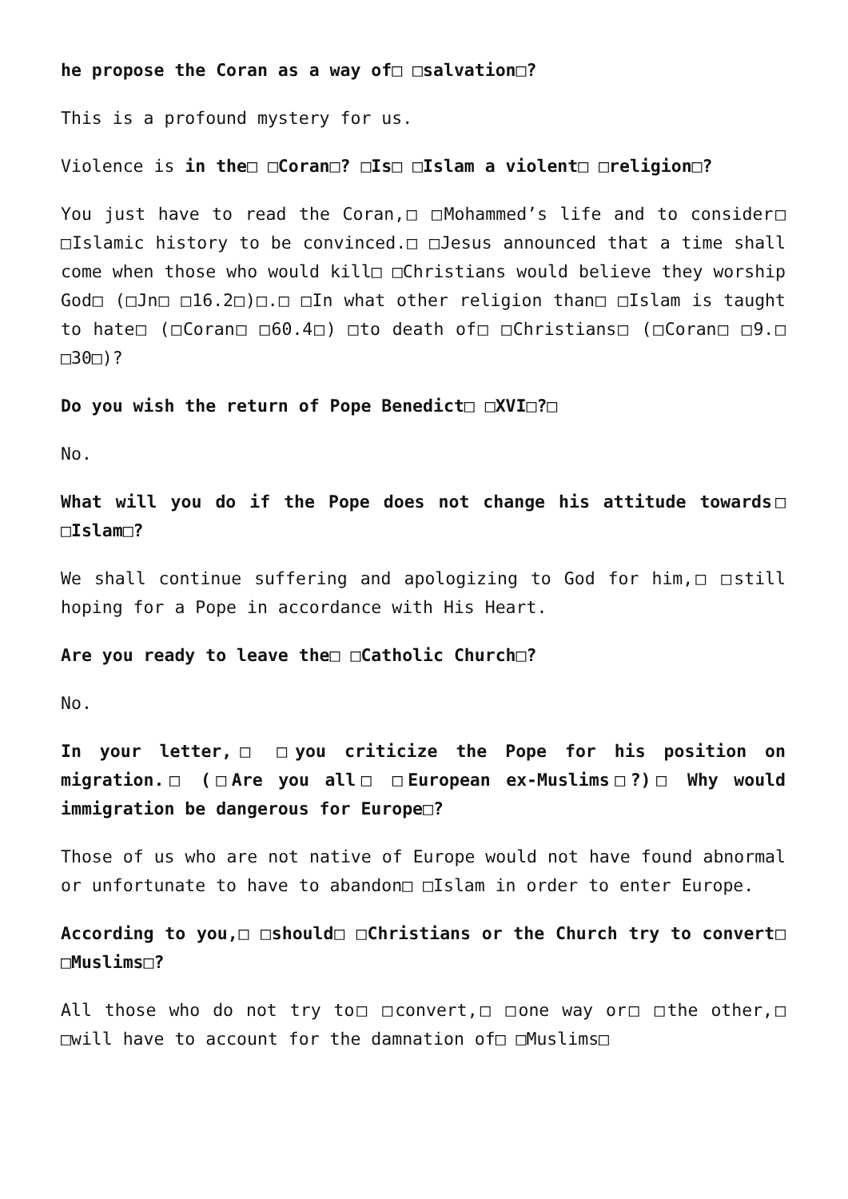he propose the Coran as a way of□ □salvation□?
This is a profound mystery for us.
Violence is in the□ □Coran□? □Is□ □Islam a violent□ □religion□?
You just have to read the Coran,□ □Mohammed’s life and to consider□ □Islamic history to be convinced.□ □Jesus announced that a time shall come when those who would kill□ □Christians would believe they worship God□ (□Jn□ □16.2□)□.□ □In what other religion than□ □Islam is taught to hate□ (□Coran□ □60.4□) □to death of□ □Christians□ (□Coran□ □9.□ □30□)?
Do you wish the return of Pope Benedict□ □XVI□?□
No.
What will you do if the Pope does not change his attitude towards□ □Islam□?
We shall continue suffering and apologizing to God for him,□ □still hoping for a Pope in accordance with His Heart.
Are you ready to leave the□ □Catholic Church□?
No.
In your letter,□ □you criticize the Pope for his position on migration.□ (□Are you all□ □European ex-Muslims□?)□ Why would immigration be dangerous for Europe□?
Those of us who are not native of Europe would not have found abnormal or unfortunate to have to abandon□ □Islam in order to enter Europe.
According to you,□ □should□ □Christians or the Church try to convert□ □Muslims□?
All those who do not try to□ □convert,□ □one way or□ □the other,□ □will have to account for the damnation of□ □Muslims□